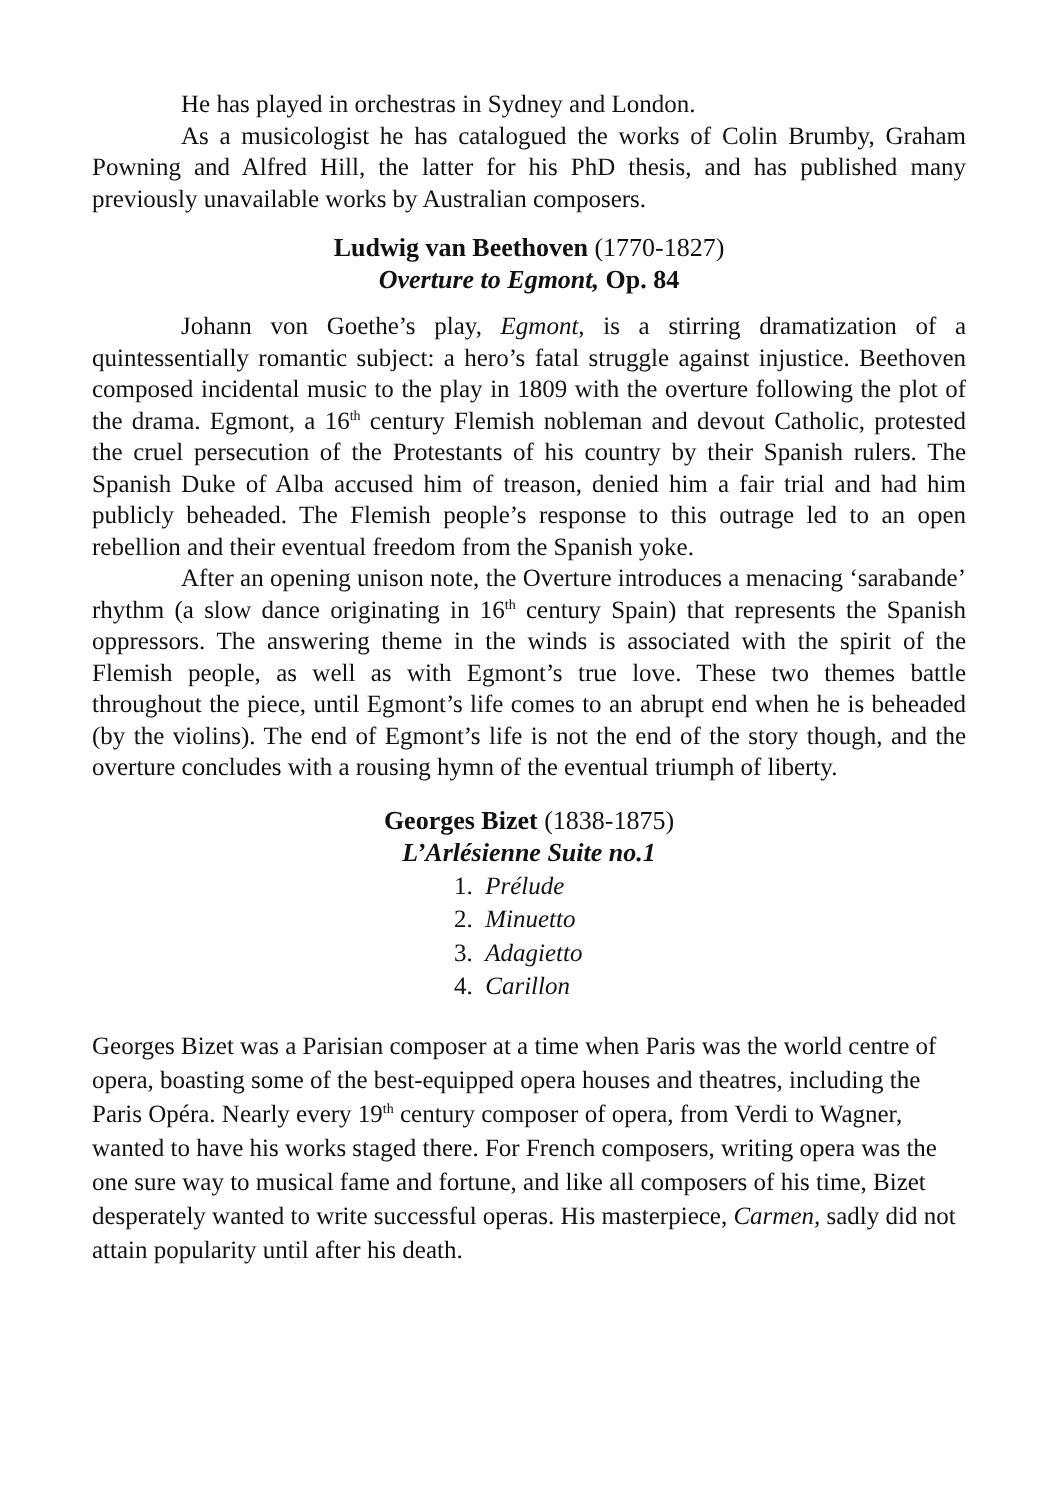He has played in orchestras in Sydney and London.
As a musicologist he has catalogued the works of Colin Brumby, Graham Powning and Alfred Hill, the latter for his PhD thesis, and has published many previously unavailable works by Australian composers.
Ludwig van Beethoven (1770-1827)
Overture to Egmont, Op. 84
Johann von Goethe’s play, Egmont, is a stirring dramatization of a quintessentially romantic subject: a hero’s fatal struggle against injustice. Beethoven composed incidental music to the play in 1809 with the overture following the plot of the drama. Egmont, a 16<sup>th</sup> century Flemish nobleman and devout Catholic, protested the cruel persecution of the Protestants of his country by their Spanish rulers. The Spanish Duke of Alba accused him of treason, denied him a fair trial and had him publicly beheaded. The Flemish people’s response to this outrage led to an open rebellion and their eventual freedom from the Spanish yoke.
After an opening unison note, the Overture introduces a menacing ‘sarabande’ rhythm (a slow dance originating in 16<sup>th</sup> century Spain) that represents the Spanish oppressors. The answering theme in the winds is associated with the spirit of the Flemish people, as well as with Egmont’s true love. These two themes battle throughout the piece, until Egmont’s life comes to an abrupt end when he is beheaded (by the violins). The end of Egmont’s life is not the end of the story though, and the overture concludes with a rousing hymn of the eventual triumph of liberty.
Georges Bizet (1838-1875)
L’Arlésienne Suite no.1
1. Prélude
2. Minuetto
3. Adagietto
4. Carillon
Georges Bizet was a Parisian composer at a time when Paris was the world centre of opera, boasting some of the best-equipped opera houses and theatres, including the Paris Opéra. Nearly every 19<sup>th</sup> century composer of opera, from Verdi to Wagner, wanted to have his works staged there. For French composers, writing opera was the one sure way to musical fame and fortune, and like all composers of his time, Bizet desperately wanted to write successful operas. His masterpiece, Carmen, sadly did not attain popularity until after his death.